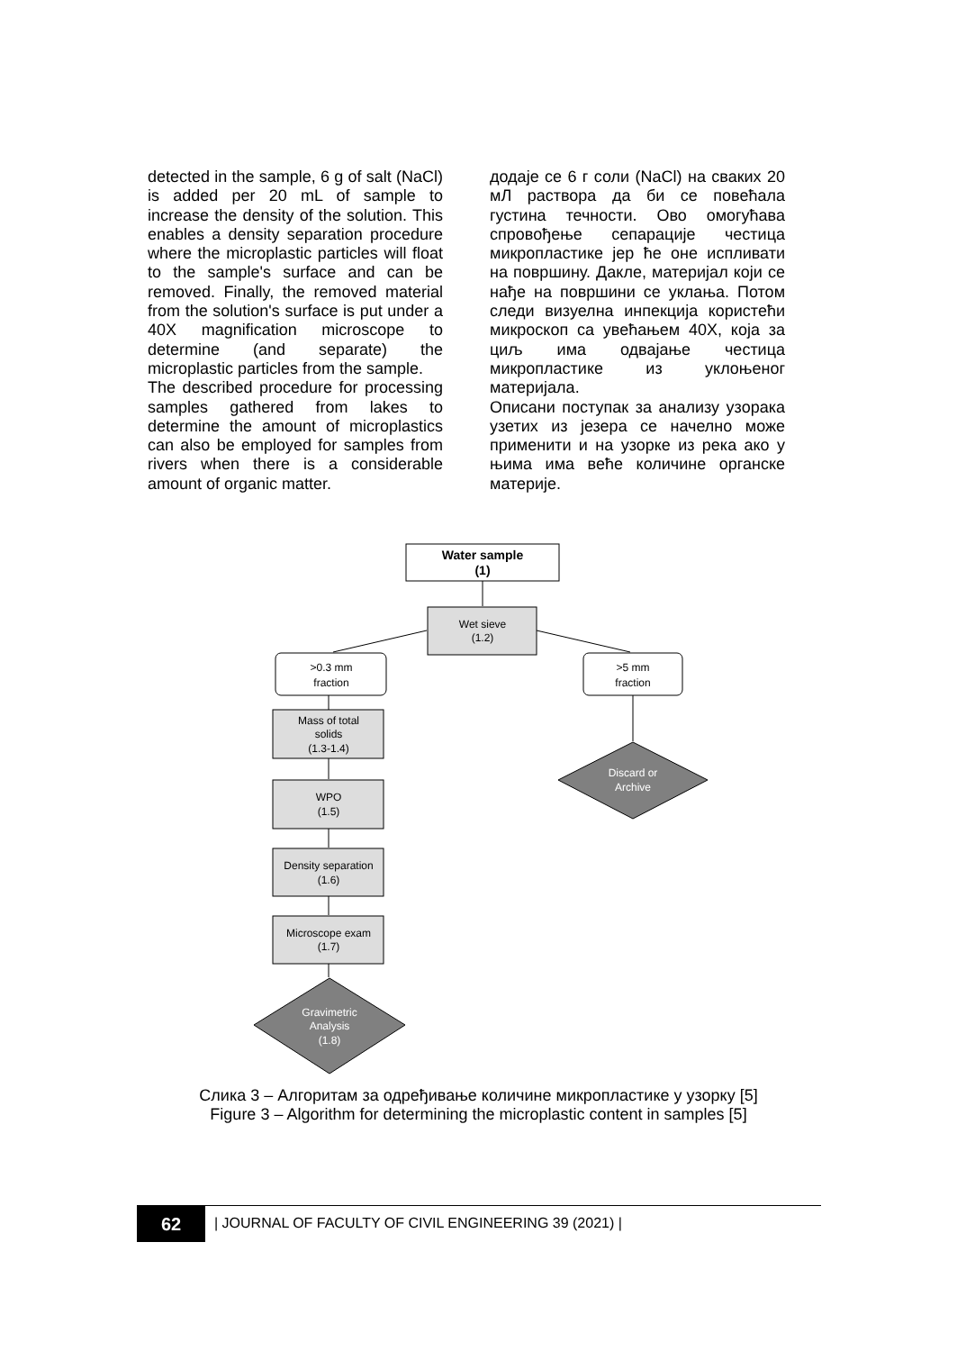detected in the sample, 6 g of salt (NaCl) is added per 20 mL of sample to increase the density of the solution. This enables a density separation procedure where the microplastic particles will float to the sample's surface and can be removed. Finally, the removed material from the solution's surface is put under a 40X magnification microscope to determine (and separate) the microplastic particles from the sample.
The described procedure for processing samples gathered from lakes to determine the amount of microplastics can also be employed for samples from rivers when there is a considerable amount of organic matter.
додаје се 6 г соли (NaCl) на сваких 20 мЛ раствора да би се повећала густина течности. Ово омогућава спровођење сепарације честица микропластике јер ће оне испливати на површину. Дакле, материјал који се нађе на површини се уклања. Потом следи визуелна инпекција користећи микроскоп са увећањем 40X, која за циљ има одвајање честица микропластике из уклоњеног материјала.
Описани поступак за анализу узорака узетих из језера се начелно може применити и на узорке из река ако у њима има веће количине органске материје.
Water sample
(1)
Wet sieve
(1.2)
>0.3 mm
fraction
>5 mm
fraction
Mass of total
solids
(1.3-1.4)
WPO
(1.5)
Density separation
(1.6)
Microscope exam
(1.7)
Discard or
Archive
Gravimetric
Analysis
(1.8)
Слика 3 – Алгоритам за одређивање количине микропластике у узорку [5]
Figure 3 – Algorithm for determining the microplastic content in samples [5]
62
| JOURNAL OF FACULTY OF CIVIL ENGINEERING 39 (2021) |